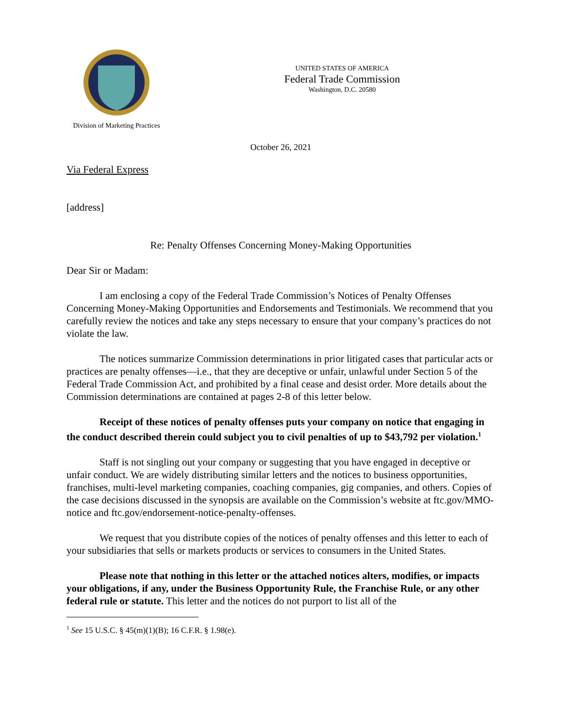Division of Marketing Practices
UNITED STATES OF AMERICA
Federal Trade Commission
Washington, D.C. 20580
October 26, 2021
Via Federal Express
[address]
Re: Penalty Offenses Concerning Money-Making Opportunities
Dear Sir or Madam:
I am enclosing a copy of the Federal Trade Commission’s Notices of Penalty Offenses Concerning Money-Making Opportunities and Endorsements and Testimonials. We recommend that you carefully review the notices and take any steps necessary to ensure that your company’s practices do not violate the law.
The notices summarize Commission determinations in prior litigated cases that particular acts or practices are penalty offenses—i.e., that they are deceptive or unfair, unlawful under Section 5 of the Federal Trade Commission Act, and prohibited by a final cease and desist order. More details about the Commission determinations are contained at pages 2-8 of this letter below.
Receipt of these notices of penalty offenses puts your company on notice that engaging in the conduct described therein could subject you to civil penalties of up to $43,792 per violation.<sup>1</sup>
Staff is not singling out your company or suggesting that you have engaged in deceptive or unfair conduct. We are widely distributing similar letters and the notices to business opportunities, franchises, multi-level marketing companies, coaching companies, gig companies, and others. Copies of the case decisions discussed in the synopsis are available on the Commission’s website at ftc.gov/MMO-notice and ftc.gov/endorsement-notice-penalty-offenses.
We request that you distribute copies of the notices of penalty offenses and this letter to each of your subsidiaries that sells or markets products or services to consumers in the United States.
Please note that nothing in this letter or the attached notices alters, modifies, or impacts your obligations, if any, under the Business Opportunity Rule, the Franchise Rule, or any other federal rule or statute. This letter and the notices do not purport to list all of the
<sup>1</sup> See 15 U.S.C. § 45(m)(1)(B); 16 C.F.R. § 1.98(e).